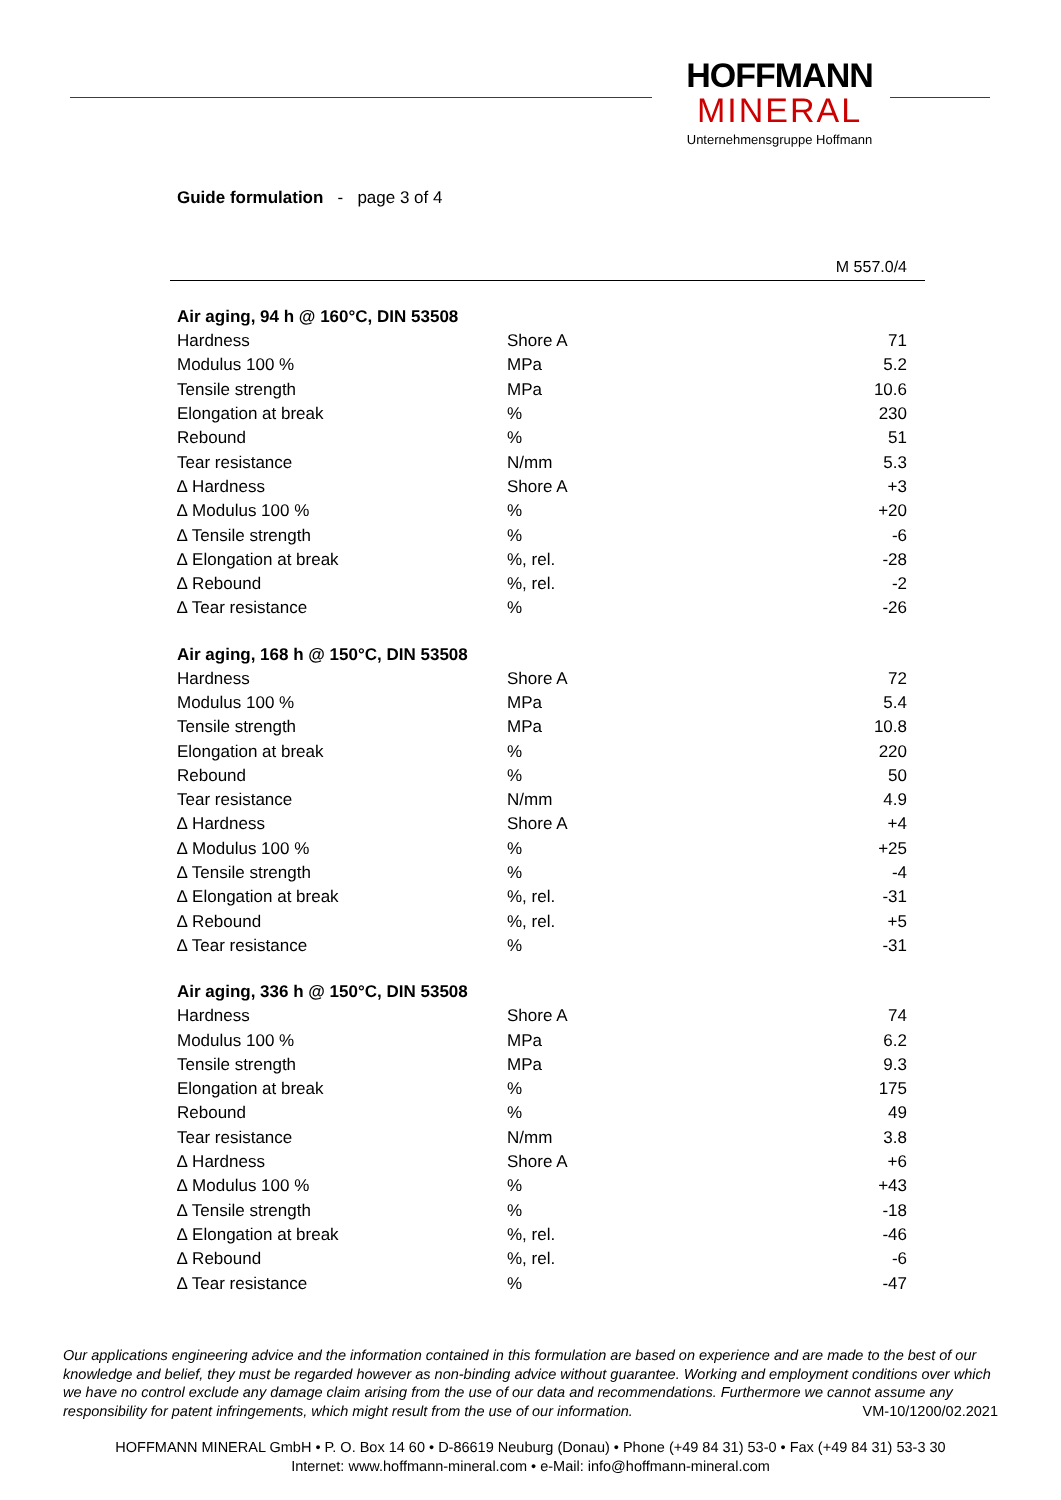HOFFMANN
MINERAL
Unternehmensgruppe Hoffmann
Guide formulation - page 3 of 4
M 557.0/4
| Air aging, 94 h @ 160°C, DIN 53508 | | |
| --- | --- | --- |
| Hardness | Shore A | 71 |
| Modulus 100 % | MPa | 5.2 |
| Tensile strength | MPa | 10.6 |
| Elongation at break | % | 230 |
| Rebound | % | 51 |
| Tear resistance | N/mm | 5.3 |
| ∆ Hardness | Shore A | +3 |
| ∆ Modulus 100 % | % | +20 |
| ∆ Tensile strength | % | -6 |
| ∆ Elongation at break | %, rel. | -28 |
| ∆ Rebound | %, rel. | -2 |
| ∆ Tear resistance | % | -26 |
| Air aging, 168 h @ 150°C, DIN 53508 | | |
| Hardness | Shore A | 72 |
| Modulus 100 % | MPa | 5.4 |
| Tensile strength | MPa | 10.8 |
| Elongation at break | % | 220 |
| Rebound | % | 50 |
| Tear resistance | N/mm | 4.9 |
| ∆ Hardness | Shore A | +4 |
| ∆ Modulus 100 % | % | +25 |
| ∆ Tensile strength | % | -4 |
| ∆ Elongation at break | %, rel. | -31 |
| ∆ Rebound | %, rel. | +5 |
| ∆ Tear resistance | % | -31 |
| Air aging, 336 h @ 150°C, DIN 53508 | | |
| Hardness | Shore A | 74 |
| Modulus 100 % | MPa | 6.2 |
| Tensile strength | MPa | 9.3 |
| Elongation at break | % | 175 |
| Rebound | % | 49 |
| Tear resistance | N/mm | 3.8 |
| ∆ Hardness | Shore A | +6 |
| ∆ Modulus 100 % | % | +43 |
| ∆ Tensile strength | % | -18 |
| ∆ Elongation at break | %, rel. | -46 |
| ∆ Rebound | %, rel. | -6 |
| ∆ Tear resistance | % | -47 |
Our applications engineering advice and the information contained in this formulation are based on experience and are made to the best of our knowledge and belief, they must be regarded however as non-binding advice without guarantee. Working and employment conditions over which we have no control exclude any damage claim arising from the use of our data and recommendations. Furthermore we cannot assume any responsibility for patent infringements, which might result from the use of our information. VM-10/1200/02.2021
HOFFMANN MINERAL GmbH • P. O. Box 14 60 • D-86619 Neuburg (Donau) • Phone (+49 84 31) 53-0 • Fax (+49 84 31) 53-3 30
Internet: www.hoffmann-mineral.com • e-Mail: info@hoffmann-mineral.com